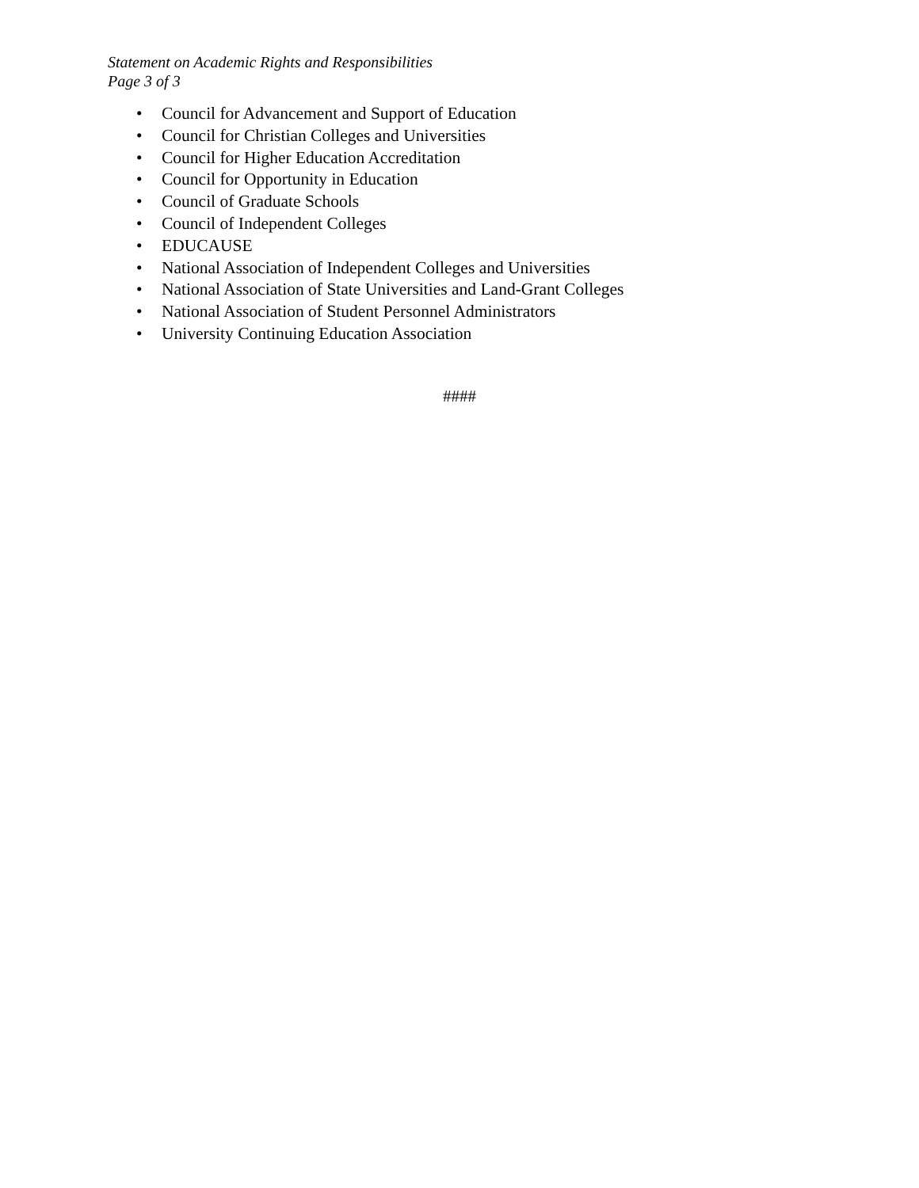Statement on Academic Rights and Responsibilities
Page 3 of 3
• Council for Advancement and Support of Education
• Council for Christian Colleges and Universities
• Council for Higher Education Accreditation
• Council for Opportunity in Education
• Council of Graduate Schools
• Council of Independent Colleges
• EDUCAUSE
• National Association of Independent Colleges and Universities
• National Association of State Universities and Land-Grant Colleges
• National Association of Student Personnel Administrators
• University Continuing Education Association
####